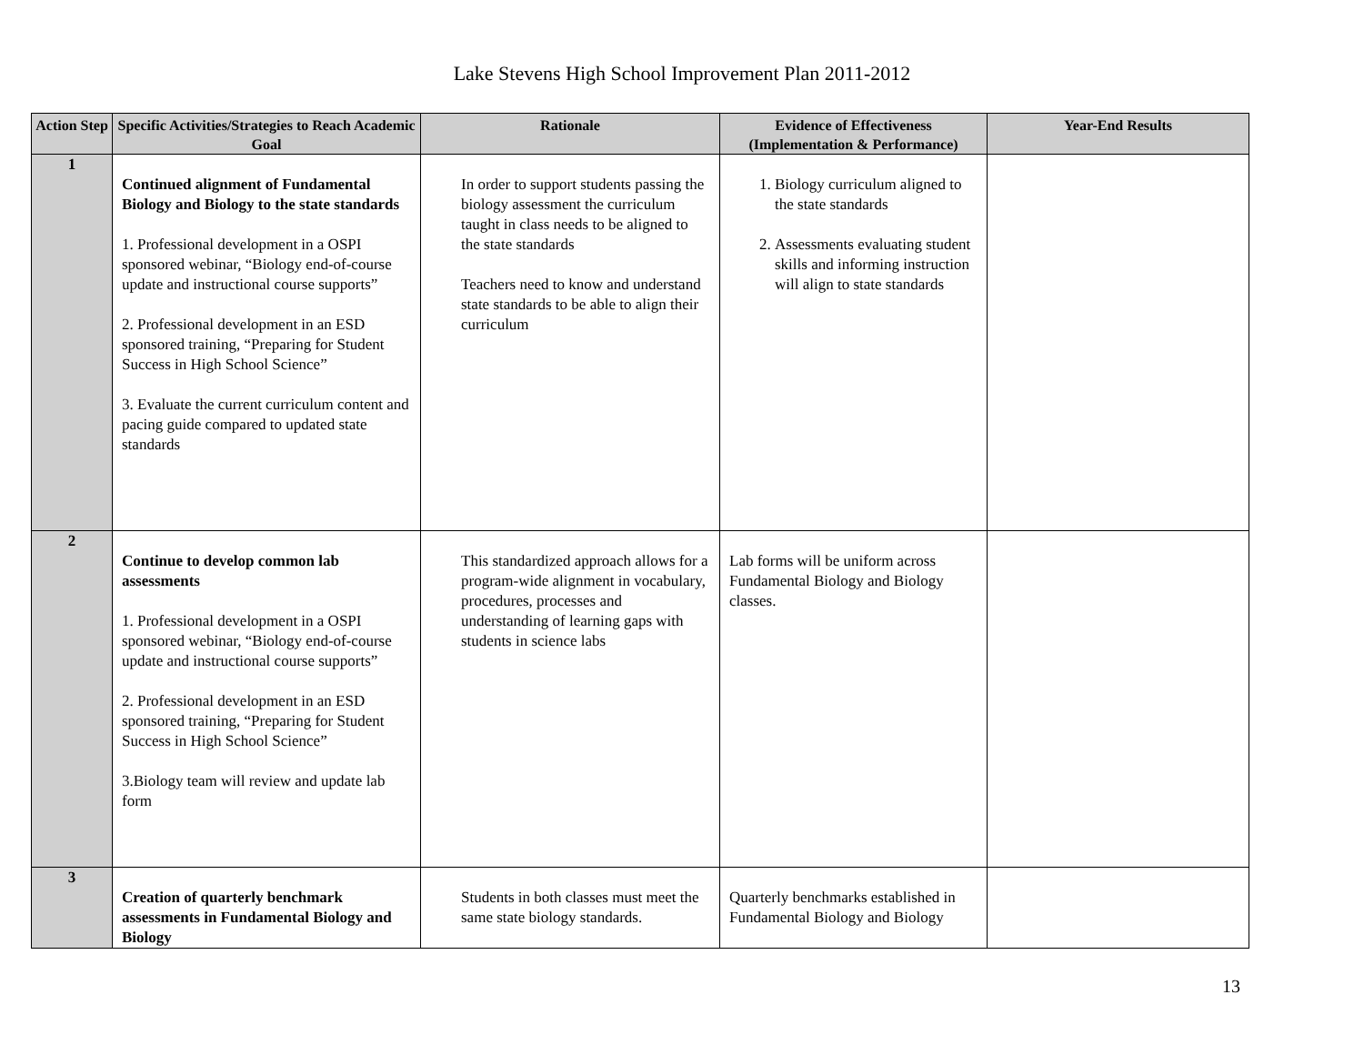Lake Stevens High School Improvement Plan 2011-2012
| Action Step | Specific Activities/Strategies to Reach Academic Goal | Rationale | Evidence of Effectiveness (Implementation & Performance) | Year-End Results |
| --- | --- | --- | --- | --- |
| 1 | Continued alignment of Fundamental Biology and Biology to the state standards 1. Professional development in a OSPI sponsored webinar, “Biology end-of-course update and instructional course supports” 2. Professional development in an ESD sponsored training, “Preparing for Student Success in High School Science” 3. Evaluate the current curriculum content and pacing guide compared to updated state standards | In order to support students passing the biology assessment the curriculum taught in class needs to be aligned to the state standards Teachers need to know and understand state standards to be able to align their curriculum | 1. Biology curriculum aligned to the state standards 2. Assessments evaluating student skills and informing instruction will align to state standards | |
| 2 | Continue to develop common lab assessments 1. Professional development in a OSPI sponsored webinar, “Biology end-of-course update and instructional course supports” 2. Professional development in an ESD sponsored training, “Preparing for Student Success in High School Science” 3.Biology team will review and update lab form | This standardized approach allows for a program-wide alignment in vocabulary, procedures, processes and understanding of learning gaps with students in science labs | Lab forms will be uniform across Fundamental Biology and Biology classes. | |
| 3 | Creation of quarterly benchmark assessments in Fundamental Biology and Biology | Students in both classes must meet the same state biology standards. | Quarterly benchmarks established in Fundamental Biology and Biology | |
13